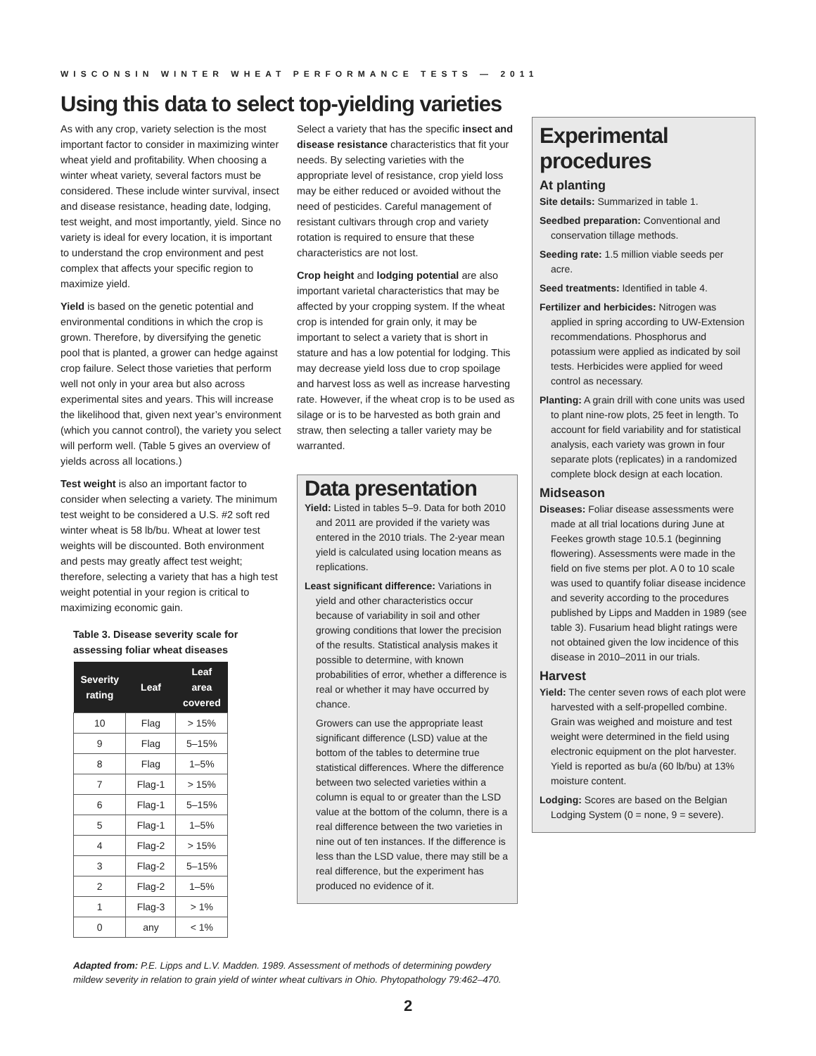WISCONSIN WINTER WHEAT PERFORMANCE TESTS — 2011
Using this data to select top-yielding varieties
As with any crop, variety selection is the most important factor to consider in maximizing winter wheat yield and profitability. When choosing a winter wheat variety, several factors must be considered. These include winter survival, insect and disease resistance, heading date, lodging, test weight, and most importantly, yield. Since no variety is ideal for every location, it is important to understand the crop environment and pest complex that affects your specific region to maximize yield.
Yield is based on the genetic potential and environmental conditions in which the crop is grown. Therefore, by diversifying the genetic pool that is planted, a grower can hedge against crop failure. Select those varieties that perform well not only in your area but also across experimental sites and years. This will increase the likelihood that, given next year’s environment (which you cannot control), the variety you select will perform well. (Table 5 gives an overview of yields across all locations.)
Test weight is also an important factor to consider when selecting a variety. The minimum test weight to be considered a U.S. #2 soft red winter wheat is 58 lb/bu. Wheat at lower test weights will be discounted. Both environment and pests may greatly affect test weight; therefore, selecting a variety that has a high test weight potential in your region is critical to maximizing economic gain.
Table 3. Disease severity scale for assessing foliar wheat diseases
| Severity rating | Leaf | Leaf area covered |
| --- | --- | --- |
| 10 | Flag | > 15% |
| 9 | Flag | 5–15% |
| 8 | Flag | 1–5% |
| 7 | Flag-1 | > 15% |
| 6 | Flag-1 | 5–15% |
| 5 | Flag-1 | 1–5% |
| 4 | Flag-2 | > 15% |
| 3 | Flag-2 | 5–15% |
| 2 | Flag-2 | 1–5% |
| 1 | Flag-3 | > 1% |
| 0 | any | < 1% |
Select a variety that has the specific insect and disease resistance characteristics that fit your needs. By selecting varieties with the appropriate level of resistance, crop yield loss may be either reduced or avoided without the need of pesticides. Careful management of resistant cultivars through crop and variety rotation is required to ensure that these characteristics are not lost.
Crop height and lodging potential are also important varietal characteristics that may be affected by your cropping system. If the wheat crop is intended for grain only, it may be important to select a variety that is short in stature and has a low potential for lodging. This may decrease yield loss due to crop spoilage and harvest loss as well as increase harvesting rate. However, if the wheat crop is to be used as silage or is to be harvested as both grain and straw, then selecting a taller variety may be warranted.
Data presentation
Yield: Listed in tables 5–9. Data for both 2010 and 2011 are provided if the variety was entered in the 2010 trials. The 2-year mean yield is calculated using location means as replications.
Least significant difference: Variations in yield and other characteristics occur because of variability in soil and other growing conditions that lower the precision of the results. Statistical analysis makes it possible to determine, with known probabilities of error, whether a difference is real or whether it may have occurred by chance.
Growers can use the appropriate least significant difference (LSD) value at the bottom of the tables to determine true statistical differences. Where the difference between two selected varieties within a column is equal to or greater than the LSD value at the bottom of the column, there is a real difference between the two varieties in nine out of ten instances. If the difference is less than the LSD value, there may still be a real difference, but the experiment has produced no evidence of it.
Adapted from: P.E. Lipps and L.V. Madden. 1989. Assessment of methods of determining powdery mildew severity in relation to grain yield of winter wheat cultivars in Ohio. Phytopathology 79:462–470.
Experimental procedures
At planting
Site details: Summarized in table 1.
Seedbed preparation: Conventional and conservation tillage methods.
Seeding rate: 1.5 million viable seeds per acre.
Seed treatments: Identified in table 4.
Fertilizer and herbicides: Nitrogen was applied in spring according to UW-Extension recommendations. Phosphorus and potassium were applied as indicated by soil tests. Herbicides were applied for weed control as necessary.
Planting: A grain drill with cone units was used to plant nine-row plots, 25 feet in length. To account for field variability and for statistical analysis, each variety was grown in four separate plots (replicates) in a randomized complete block design at each location.
Midseason
Diseases: Foliar disease assessments were made at all trial locations during June at Feekes growth stage 10.5.1 (beginning flowering). Assessments were made in the field on five stems per plot. A 0 to 10 scale was used to quantify foliar disease incidence and severity according to the procedures published by Lipps and Madden in 1989 (see table 3). Fusarium head blight ratings were not obtained given the low incidence of this disease in 2010–2011 in our trials.
Harvest
Yield: The center seven rows of each plot were harvested with a self-propelled combine. Grain was weighed and moisture and test weight were determined in the field using electronic equipment on the plot harvester. Yield is reported as bu/a (60 lb/bu) at 13% moisture content.
Lodging: Scores are based on the Belgian Lodging System (0 = none, 9 = severe).
2